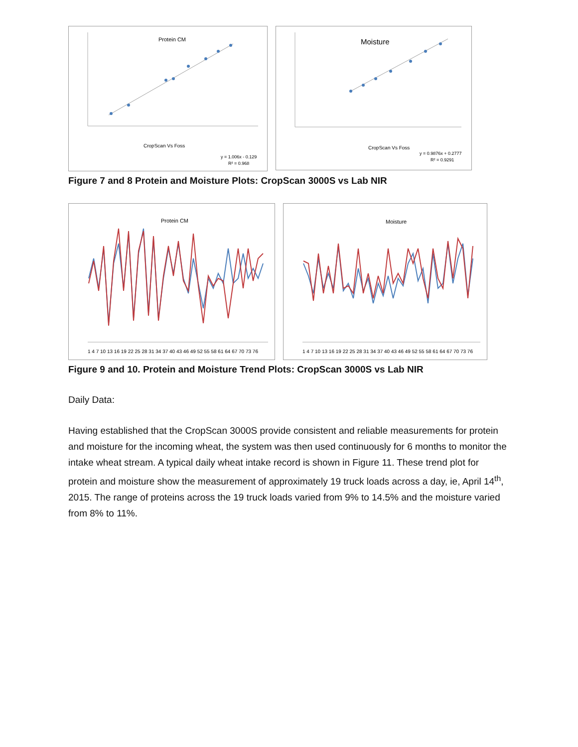Protein CM
CropScan Vs Foss
y = 1.006x - 0.129
R² = 0.968
Moisture
CropScan Vs Foss
y = 0.9876x + 0.2777
R² = 0.9291
Figure 7 and 8 Protein and Moisture Plots: CropScan 3000S vs Lab NIR
Protein CM
1 4 7 10 13 16 19 22 25 28 31 34 37 40 43 46 49 52 55 58 61 64 67 70 73 76
Moisture
1 4 7 10 13 16 19 22 25 28 31 34 37 40 43 46 49 52 55 58 61 64 67 70 73 76
Figure 9 and 10. Protein and Moisture Trend Plots: CropScan 3000S vs Lab NIR
Daily Data:
Having established that the CropScan 3000S provide consistent and reliable measurements for protein and moisture for the incoming wheat, the system was then used continuously for 6 months to monitor the intake wheat stream. A typical daily wheat intake record is shown in Figure 11. These trend plot for protein and moisture show the measurement of approximately 19 truck loads across a day, ie, April 14<sup>th</sup>, 2015. The range of proteins across the 19 truck loads varied from 9% to 14.5% and the moisture varied from 8% to 11%.